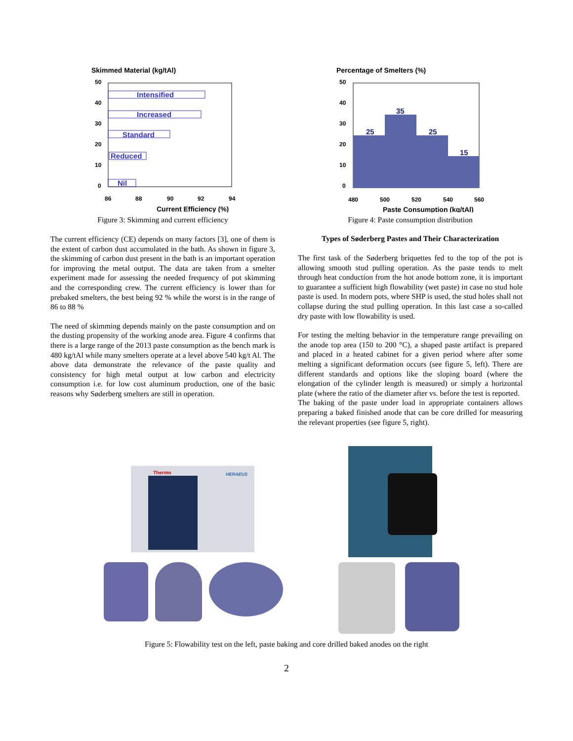Skimmed Material (kg/tAl)
50
40
30
20
10
0
86
88
90
92
94
Intensified
Increased
Standard
Reduced
Nil
Current Efficiency (%)
Figure 3: Skimming and current efficiency
The current efficiency (CE) depends on many factors [3], one of them is the extent of carbon dust accumulated in the bath. As shown in figure 3, the skimming of carbon dust present in the bath is an important operation for improving the metal output. The data are taken from a smelter experiment made for assessing the needed frequency of pot skimming and the corresponding crew. The current efficiency is lower than for prebaked smelters, the best being 92 % while the worst is in the range of 86 to 88 %
The need of skimming depends mainly on the paste consumption and on the dusting propensity of the working anode area. Figure 4 confirms that there is a large range of the 2013 paste consumption as the bench mark is 480 kg/tAl while many smelters operate at a level above 540 kg/t Al. The above data demonstrate the relevance of the paste quality and consistency for high metal output at low carbon and electricity consumption i.e. for low cost aluminum production, one of the basic reasons why Søderberg smelters are still in operation.
Percentage of Smelters (%)
25
35
25
15
50
40
30
20
10
0
480
500
520
540
560
Paste Consumption (kg/tAl)
Figure 4: Paste consumption distribution
Types of Søderberg Pastes and Their Characterization
The first task of the Søderberg briquettes fed to the top of the pot is allowing smooth stud pulling operation. As the paste tends to melt through heat conduction from the hot anode bottom zone, it is important to guarantee a sufficient high flowability (wet paste) in case no stud hole paste is used. In modern pots, where SHP is used, the stud holes shall not collapse during the stud pulling operation. In this last case a so-called dry paste with low flowability is used.
For testing the melting behavior in the temperature range prevailing on the anode top area (150 to 200 °C), a shaped paste artifact is prepared and placed in a heated cabinet for a given period where after some melting a significant deformation occurs (see figure 5, left). There are different standards and options like the sloping board (where the elongation of the cylinder length is measured) or simply a horizontal plate (where the ratio of the diameter after vs. before the test is reported.
The baking of the paste under load in appropriate containers allows preparing a baked finished anode that can be core drilled for measuring the relevant properties (see figure 5, right).
Thermo HERAEUS
Figure 5: Flowability test on the left, paste baking and core drilled baked anodes on the right
2